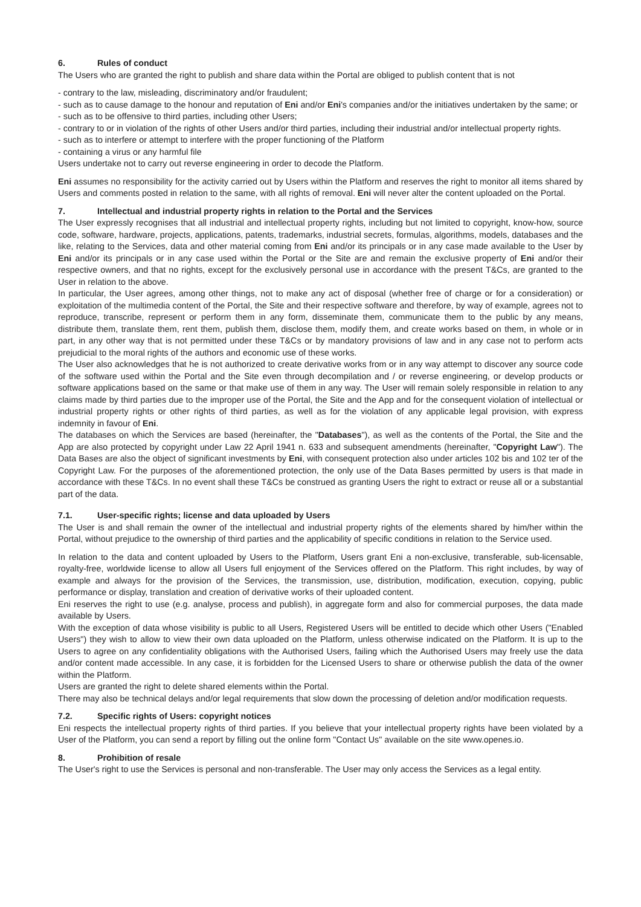6. Rules of conduct
The Users who are granted the right to publish and share data within the Portal are obliged to publish content that is not
- contrary to the law, misleading, discriminatory and/or fraudulent;
- such as to cause damage to the honour and reputation of Eni and/or Eni's companies and/or the initiatives undertaken by the same; or
- such as to be offensive to third parties, including other Users;
- contrary to or in violation of the rights of other Users and/or third parties, including their industrial and/or intellectual property rights.
- such as to interfere or attempt to interfere with the proper functioning of the Platform
- containing a virus or any harmful file
Users undertake not to carry out reverse engineering in order to decode the Platform.
Eni assumes no responsibility for the activity carried out by Users within the Platform and reserves the right to monitor all items shared by Users and comments posted in relation to the same, with all rights of removal. Eni will never alter the content uploaded on the Portal.
7. Intellectual and industrial property rights in relation to the Portal and the Services
The User expressly recognises that all industrial and intellectual property rights, including but not limited to copyright, know-how, source code, software, hardware, projects, applications, patents, trademarks, industrial secrets, formulas, algorithms, models, databases and the like, relating to the Services, data and other material coming from Eni and/or its principals or in any case made available to the User by Eni and/or its principals or in any case used within the Portal or the Site are and remain the exclusive property of Eni and/or their respective owners, and that no rights, except for the exclusively personal use in accordance with the present T&Cs, are granted to the User in relation to the above.
In particular, the User agrees, among other things, not to make any act of disposal (whether free of charge or for a consideration) or exploitation of the multimedia content of the Portal, the Site and their respective software and therefore, by way of example, agrees not to reproduce, transcribe, represent or perform them in any form, disseminate them, communicate them to the public by any means, distribute them, translate them, rent them, publish them, disclose them, modify them, and create works based on them, in whole or in part, in any other way that is not permitted under these T&Cs or by mandatory provisions of law and in any case not to perform acts prejudicial to the moral rights of the authors and economic use of these works.
The User also acknowledges that he is not authorized to create derivative works from or in any way attempt to discover any source code of the software used within the Portal and the Site even through decompilation and / or reverse engineering, or develop products or software applications based on the same or that make use of them in any way. The User will remain solely responsible in relation to any claims made by third parties due to the improper use of the Portal, the Site and the App and for the consequent violation of intellectual or industrial property rights or other rights of third parties, as well as for the violation of any applicable legal provision, with express indemnity in favour of Eni.
The databases on which the Services are based (hereinafter, the "Databases"), as well as the contents of the Portal, the Site and the App are also protected by copyright under Law 22 April 1941 n. 633 and subsequent amendments (hereinafter, "Copyright Law"). The Data Bases are also the object of significant investments by Eni, with consequent protection also under articles 102 bis and 102 ter of the Copyright Law. For the purposes of the aforementioned protection, the only use of the Data Bases permitted by users is that made in accordance with these T&Cs. In no event shall these T&Cs be construed as granting Users the right to extract or reuse all or a substantial part of the data.
7.1. User-specific rights; license and data uploaded by Users
The User is and shall remain the owner of the intellectual and industrial property rights of the elements shared by him/her within the Portal, without prejudice to the ownership of third parties and the applicability of specific conditions in relation to the Service used.
In relation to the data and content uploaded by Users to the Platform, Users grant Eni a non-exclusive, transferable, sub-licensable, royalty-free, worldwide license to allow all Users full enjoyment of the Services offered on the Platform. This right includes, by way of example and always for the provision of the Services, the transmission, use, distribution, modification, execution, copying, public performance or display, translation and creation of derivative works of their uploaded content.
Eni reserves the right to use (e.g. analyse, process and publish), in aggregate form and also for commercial purposes, the data made available by Users.
With the exception of data whose visibility is public to all Users, Registered Users will be entitled to decide which other Users ("Enabled Users") they wish to allow to view their own data uploaded on the Platform, unless otherwise indicated on the Platform. It is up to the Users to agree on any confidentiality obligations with the Authorised Users, failing which the Authorised Users may freely use the data and/or content made accessible. In any case, it is forbidden for the Licensed Users to share or otherwise publish the data of the owner within the Platform.
Users are granted the right to delete shared elements within the Portal.
There may also be technical delays and/or legal requirements that slow down the processing of deletion and/or modification requests.
7.2. Specific rights of Users: copyright notices
Eni respects the intellectual property rights of third parties. If you believe that your intellectual property rights have been violated by a User of the Platform, you can send a report by filling out the online form "Contact Us" available on the site www.openes.io.
8. Prohibition of resale
The User's right to use the Services is personal and non-transferable. The User may only access the Services as a legal entity.